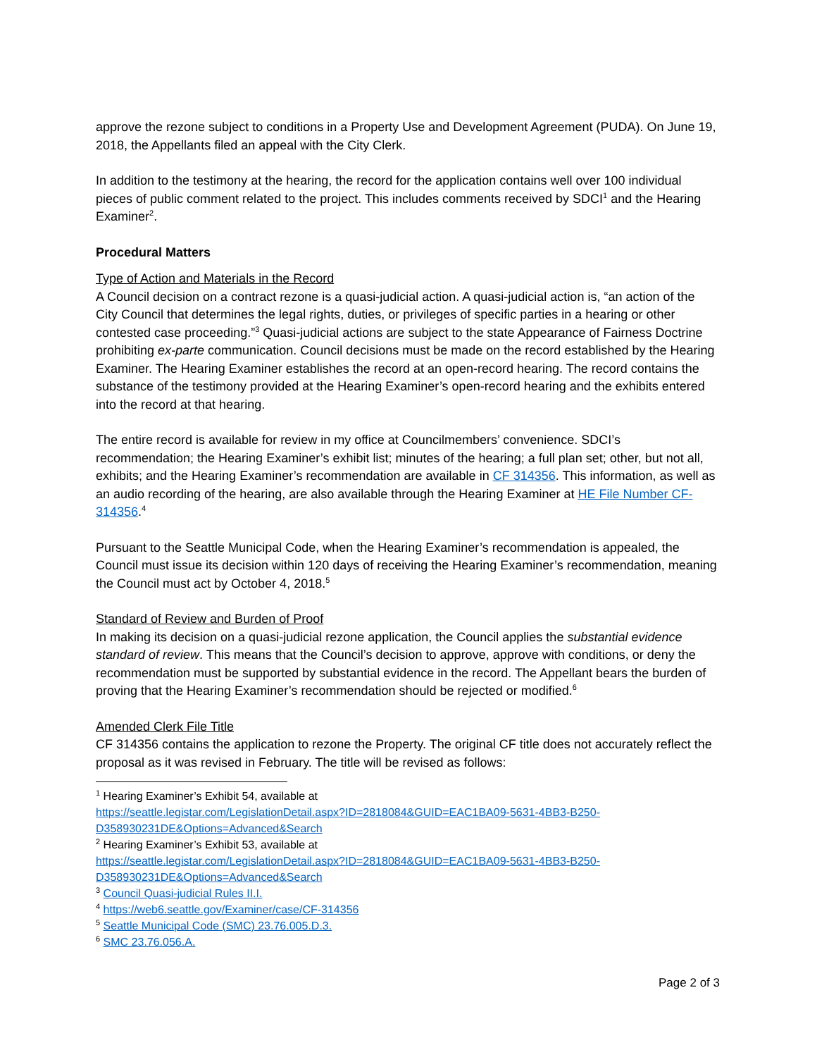approve the rezone subject to conditions in a Property Use and Development Agreement (PUDA). On June 19, 2018, the Appellants filed an appeal with the City Clerk.
In addition to the testimony at the hearing, the record for the application contains well over 100 individual pieces of public comment related to the project. This includes comments received by SDCI<sup>1</sup> and the Hearing Examiner<sup>2</sup>.
Procedural Matters
Type of Action and Materials in the Record
A Council decision on a contract rezone is a quasi-judicial action. A quasi-judicial action is, “an action of the City Council that determines the legal rights, duties, or privileges of specific parties in a hearing or other contested case proceeding.”<sup>3</sup> Quasi-judicial actions are subject to the state Appearance of Fairness Doctrine prohibiting ex-parte communication. Council decisions must be made on the record established by the Hearing Examiner. The Hearing Examiner establishes the record at an open-record hearing. The record contains the substance of the testimony provided at the Hearing Examiner’s open-record hearing and the exhibits entered into the record at that hearing.
The entire record is available for review in my office at Councilmembers’ convenience. SDCI’s recommendation; the Hearing Examiner’s exhibit list; minutes of the hearing; a full plan set; other, but not all, exhibits; and the Hearing Examiner’s recommendation are available in CF 314356. This information, as well as an audio recording of the hearing, are also available through the Hearing Examiner at HE File Number CF-314356.<sup>4</sup>
Pursuant to the Seattle Municipal Code, when the Hearing Examiner’s recommendation is appealed, the Council must issue its decision within 120 days of receiving the Hearing Examiner’s recommendation, meaning the Council must act by October 4, 2018.<sup>5</sup>
Standard of Review and Burden of Proof
In making its decision on a quasi-judicial rezone application, the Council applies the substantial evidence standard of review. This means that the Council’s decision to approve, approve with conditions, or deny the recommendation must be supported by substantial evidence in the record. The Appellant bears the burden of proving that the Hearing Examiner’s recommendation should be rejected or modified.<sup>6</sup>
Amended Clerk File Title
CF 314356 contains the application to rezone the Property. The original CF title does not accurately reflect the proposal as it was revised in February. The title will be revised as follows:
<sup>1</sup> Hearing Examiner’s Exhibit 54, available at
https://seattle.legistar.com/LegislationDetail.aspx?ID=2818084&GUID=EAC1BA09-5631-4BB3-B250-D358930231DE&Options=Advanced&Search
<sup>2</sup> Hearing Examiner’s Exhibit 53, available at
https://seattle.legistar.com/LegislationDetail.aspx?ID=2818084&GUID=EAC1BA09-5631-4BB3-B250-D358930231DE&Options=Advanced&Search
<sup>3</sup> Council Quasi-judicial Rules II.I.
<sup>4</sup> https://web6.seattle.gov/Examiner/case/CF-314356
<sup>5</sup> Seattle Municipal Code (SMC) 23.76.005.D.3.
<sup>6</sup> SMC 23.76.056.A.
Page 2 of 3